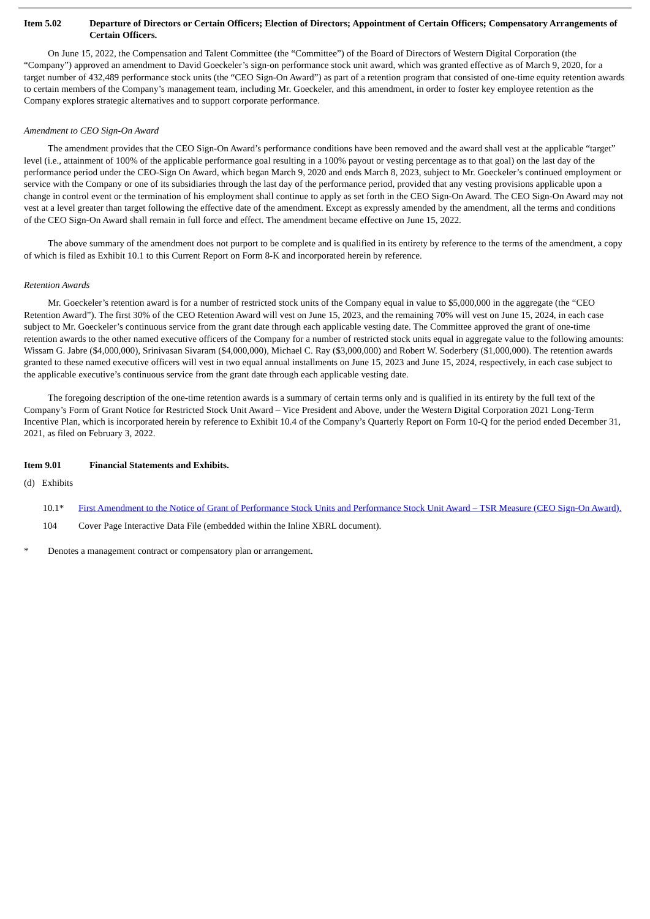Item 5.02 Departure of Directors or Certain Officers; Election of Directors; Appointment of Certain Officers; Compensatory Arrangements of Certain Officers.
On June 15, 2022, the Compensation and Talent Committee (the “Committee”) of the Board of Directors of Western Digital Corporation (the “Company”) approved an amendment to David Goeckeler’s sign-on performance stock unit award, which was granted effective as of March 9, 2020, for a target number of 432,489 performance stock units (the “CEO Sign-On Award”) as part of a retention program that consisted of one-time equity retention awards to certain members of the Company’s management team, including Mr. Goeckeler, and this amendment, in order to foster key employee retention as the Company explores strategic alternatives and to support corporate performance.
Amendment to CEO Sign-On Award
The amendment provides that the CEO Sign-On Award’s performance conditions have been removed and the award shall vest at the applicable “target” level (i.e., attainment of 100% of the applicable performance goal resulting in a 100% payout or vesting percentage as to that goal) on the last day of the performance period under the CEO-Sign On Award, which began March 9, 2020 and ends March 8, 2023, subject to Mr. Goeckeler’s continued employment or service with the Company or one of its subsidiaries through the last day of the performance period, provided that any vesting provisions applicable upon a change in control event or the termination of his employment shall continue to apply as set forth in the CEO Sign-On Award. The CEO Sign-On Award may not vest at a level greater than target following the effective date of the amendment. Except as expressly amended by the amendment, all the terms and conditions of the CEO Sign-On Award shall remain in full force and effect. The amendment became effective on June 15, 2022.
The above summary of the amendment does not purport to be complete and is qualified in its entirety by reference to the terms of the amendment, a copy of which is filed as Exhibit 10.1 to this Current Report on Form 8-K and incorporated herein by reference.
Retention Awards
Mr. Goeckeler’s retention award is for a number of restricted stock units of the Company equal in value to $5,000,000 in the aggregate (the “CEO Retention Award”). The first 30% of the CEO Retention Award will vest on June 15, 2023, and the remaining 70% will vest on June 15, 2024, in each case subject to Mr. Goeckeler’s continuous service from the grant date through each applicable vesting date. The Committee approved the grant of one-time retention awards to the other named executive officers of the Company for a number of restricted stock units equal in aggregate value to the following amounts: Wissam G. Jabre ($4,000,000), Srinivasan Sivaram ($4,000,000), Michael C. Ray ($3,000,000) and Robert W. Soderbery ($1,000,000). The retention awards granted to these named executive officers will vest in two equal annual installments on June 15, 2023 and June 15, 2024, respectively, in each case subject to the applicable executive’s continuous service from the grant date through each applicable vesting date.
The foregoing description of the one-time retention awards is a summary of certain terms only and is qualified in its entirety by the full text of the Company’s Form of Grant Notice for Restricted Stock Unit Award – Vice President and Above, under the Western Digital Corporation 2021 Long-Term Incentive Plan, which is incorporated herein by reference to Exhibit 10.4 of the Company’s Quarterly Report on Form 10-Q for the period ended December 31, 2021, as filed on February 3, 2022.
Item 9.01 Financial Statements and Exhibits.
(d) Exhibits
10.1* First Amendment to the Notice of Grant of Performance Stock Units and Performance Stock Unit Award – TSR Measure (CEO Sign-On Award).
104 Cover Page Interactive Data File (embedded within the Inline XBRL document).
* Denotes a management contract or compensatory plan or arrangement.